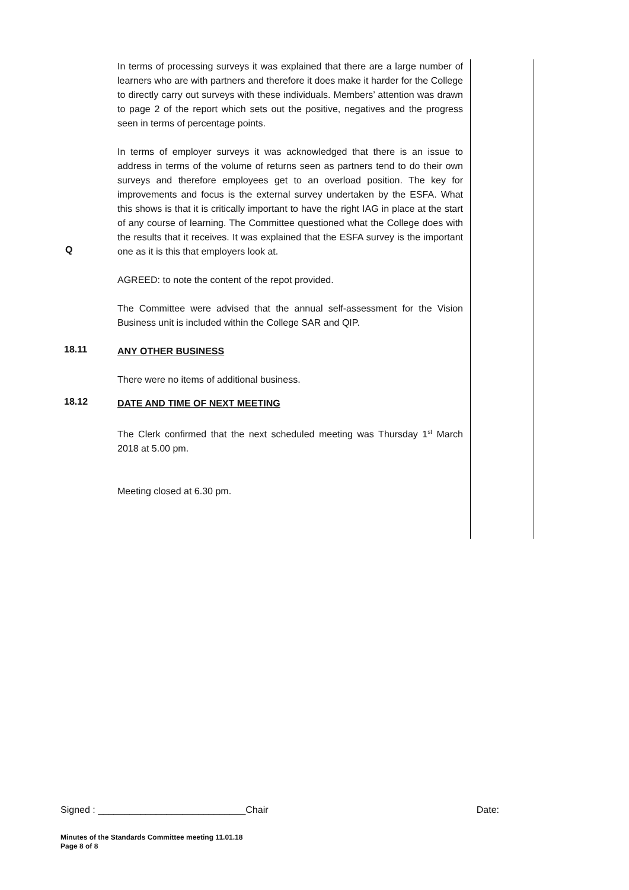In terms of processing surveys it was explained that there are a large number of learners who are with partners and therefore it does make it harder for the College to directly carry out surveys with these individuals. Members’ attention was drawn to page 2 of the report which sets out the positive, negatives and the progress seen in terms of percentage points.
In terms of employer surveys it was acknowledged that there is an issue to address in terms of the volume of returns seen as partners tend to do their own surveys and therefore employees get to an overload position. The key for improvements and focus is the external survey undertaken by the ESFA. What this shows is that it is critically important to have the right IAG in place at the start of any course of learning. The Committee questioned what the College does with the results that it receives. It was explained that the ESFA survey is the important one as it is this that employers look at.
Q
AGREED: to note the content of the repot provided.
The Committee were advised that the annual self-assessment for the Vision Business unit is included within the College SAR and QIP.
18.11
ANY OTHER BUSINESS
There were no items of additional business.
18.12
DATE AND TIME OF NEXT MEETING
The Clerk confirmed that the next scheduled meeting was Thursday 1<sup>st</sup> March 2018 at 5.00 pm.
Meeting closed at 6.30 pm.
Signed : ____________________________Chair Date:
Minutes of the Standards Committee meeting 11.01.18
Page 8 of 8